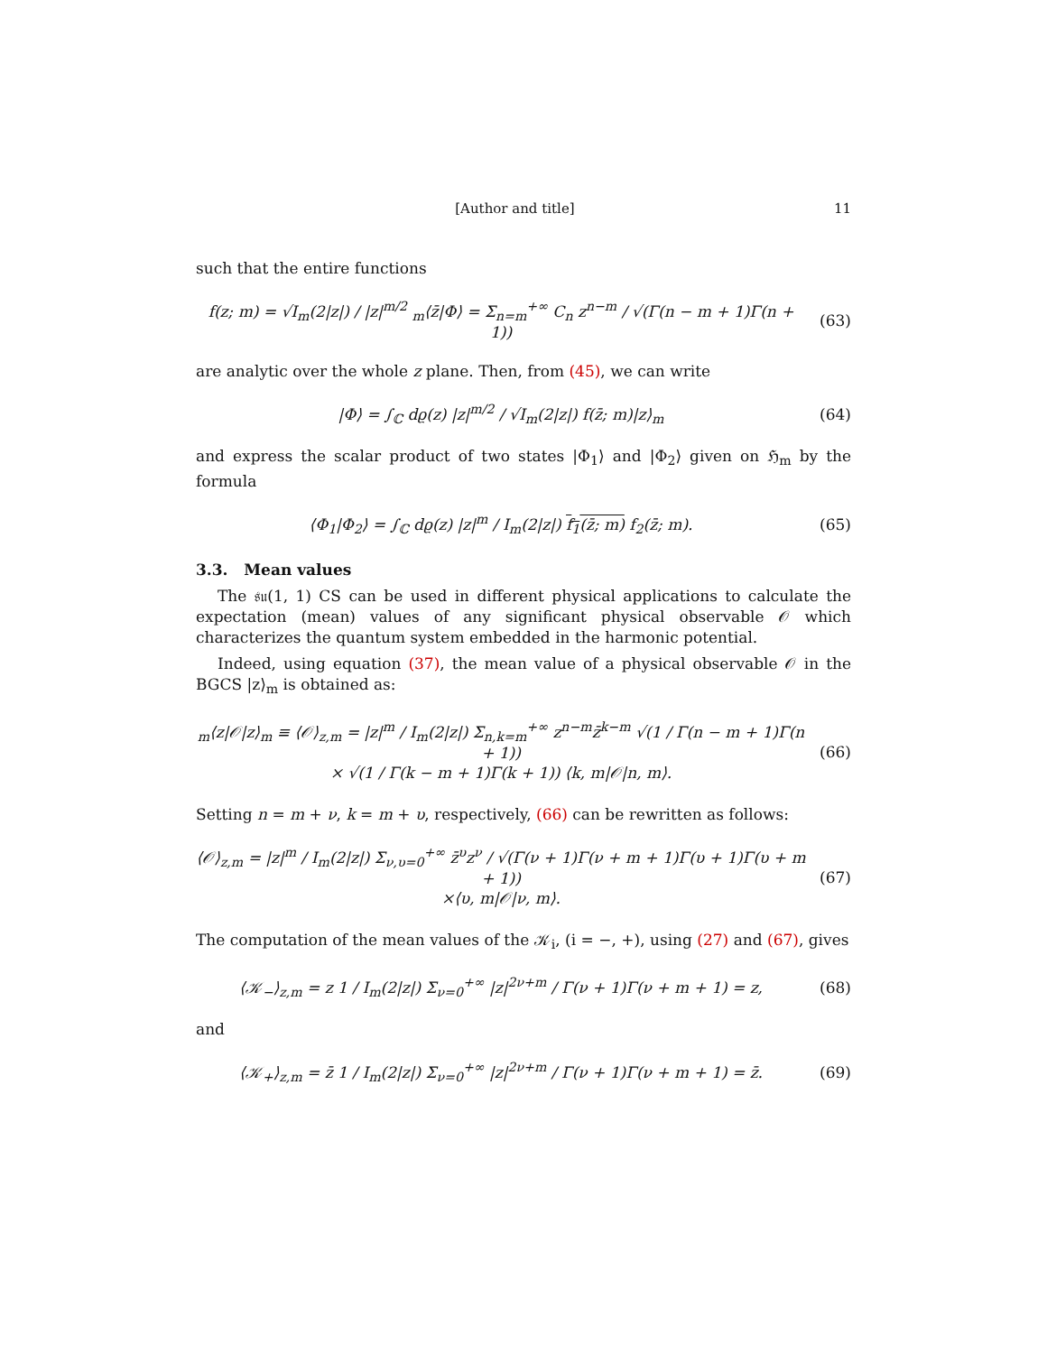[Author and title] 11
such that the entire functions
f(z; m) = √I<sub>m</sub>(2|z|) / |z|<sup>m/2</sup> <sub>m</sub>⟨z̄|Φ⟩ = Σ<sub>n=m</sub><sup>+∞</sup> C<sub>n</sub> z<sup>n−m</sup> / √(Γ(n − m + 1)Γ(n + 1))
(63)
are analytic over the whole z plane. Then, from (45), we can write
|Φ⟩ = ∫<sub>ℂ</sub> dϱ(z) |z|<sup>m/2</sup> / √I<sub>m</sub>(2|z|) f(z̄; m)|z⟩<sub>m</sub>
(64)
and express the scalar product of two states |Φ<sub>1</sub>⟩ and |Φ<sub>2</sub>⟩ given on ℌ<sub>m</sub> by the formula
⟨Φ<sub>1</sub>|Φ<sub>2</sub>⟩ = ∫<sub>ℂ</sub> dϱ(z) |z|<sup>m</sup> / I<sub>m</sub>(2|z|) f<sub>1</sub>(z̄; m) f<sub>2</sub>(z̄; m).
(65)
3.3. Mean values
The 𝔰𝔲(1, 1) CS can be used in different physical applications to calculate the expectation (mean) values of any significant physical observable 𝒪 which characterizes the quantum system embedded in the harmonic potential.
Indeed, using equation (37), the mean value of a physical observable 𝒪 in the BGCS |z⟩<sub>m</sub> is obtained as:
<sub>m</sub>⟨z|𝒪|z⟩<sub>m</sub> ≡ ⟨𝒪⟩<sub>z,m</sub> = |z|<sup>m</sup> / I<sub>m</sub>(2|z|) Σ<sub>n,k=m</sub><sup>+∞</sup> z<sup>n−m</sup>z̄<sup>k−m</sup> √(1 / Γ(n − m + 1)Γ(n + 1))
× √(1 / Γ(k − m + 1)Γ(k + 1)) ⟨k, m|𝒪|n, m⟩.
(66)
Setting n = m + ν, k = m + υ, respectively, (66) can be rewritten as follows:
⟨𝒪⟩<sub>z,m</sub> = |z|<sup>m</sup> / I<sub>m</sub>(2|z|) Σ<sub>ν,υ=0</sub><sup>+∞</sup> z̄<sup>υ</sup>z<sup>ν</sup> / √(Γ(ν + 1)Γ(ν + m + 1)Γ(υ + 1)Γ(υ + m + 1))
×⟨υ, m|𝒪|ν, m⟩.
(67)
The computation of the mean values of the 𝒦<sub>i</sub>, (i = −, +), using (27) and (67), gives
⟨𝒦<sub>−</sub>⟩<sub>z,m</sub> = z 1 / I<sub>m</sub>(2|z|) Σ<sub>ν=0</sub><sup>+∞</sup> |z|<sup>2ν+m</sup> / Γ(ν + 1)Γ(ν + m + 1) = z,
(68)
and
⟨𝒦<sub>+</sub>⟩<sub>z,m</sub> = z̄ 1 / I<sub>m</sub>(2|z|) Σ<sub>ν=0</sub><sup>+∞</sup> |z|<sup>2ν+m</sup> / Γ(ν + 1)Γ(ν + m + 1) = z̄.
(69)